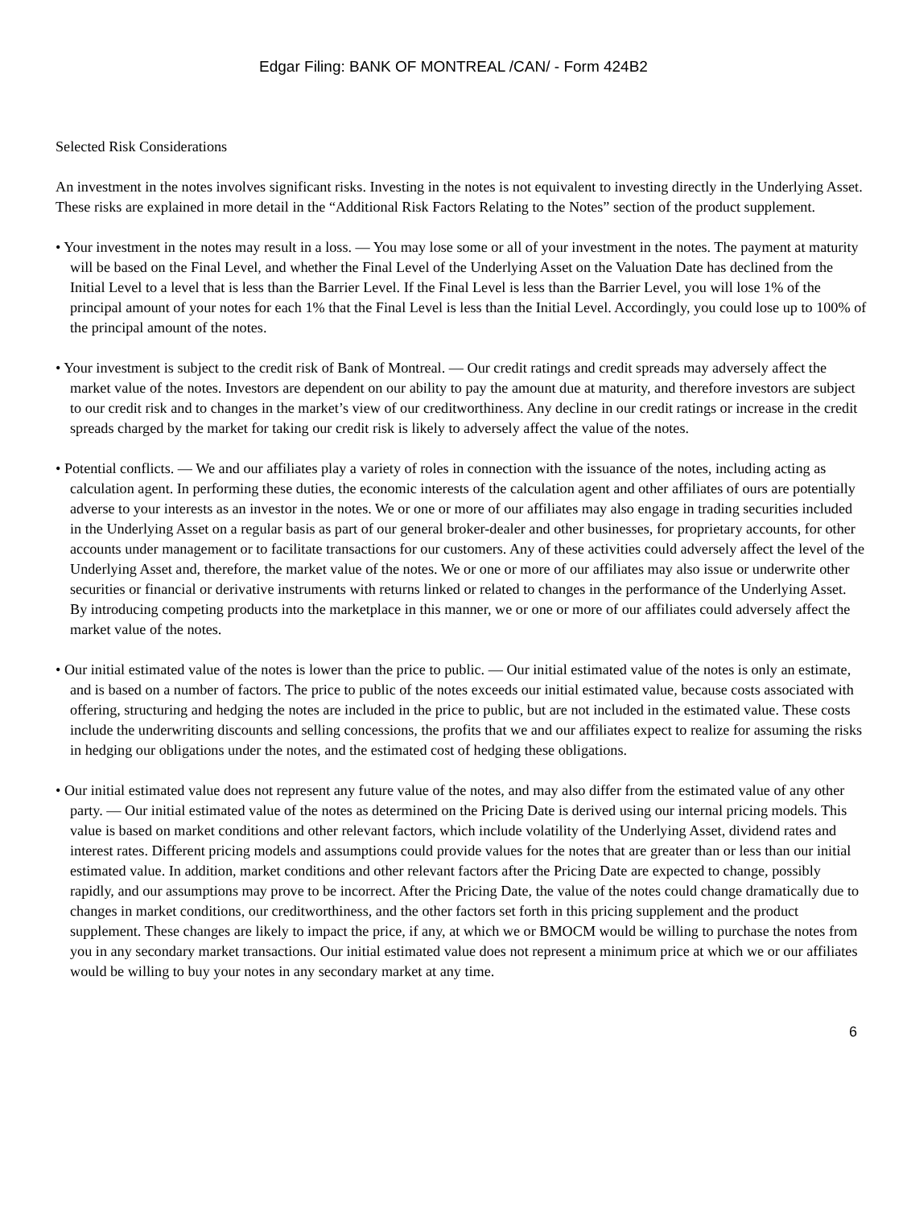Edgar Filing: BANK OF MONTREAL /CAN/ - Form 424B2
Selected Risk Considerations
An investment in the notes involves significant risks. Investing in the notes is not equivalent to investing directly in the Underlying Asset. These risks are explained in more detail in the “Additional Risk Factors Relating to the Notes” section of the product supplement.
• Your investment in the notes may result in a loss. — You may lose some or all of your investment in the notes. The payment at maturity will be based on the Final Level, and whether the Final Level of the Underlying Asset on the Valuation Date has declined from the Initial Level to a level that is less than the Barrier Level. If the Final Level is less than the Barrier Level, you will lose 1% of the principal amount of your notes for each 1% that the Final Level is less than the Initial Level. Accordingly, you could lose up to 100% of the principal amount of the notes.
• Your investment is subject to the credit risk of Bank of Montreal. — Our credit ratings and credit spreads may adversely affect the market value of the notes. Investors are dependent on our ability to pay the amount due at maturity, and therefore investors are subject to our credit risk and to changes in the market’s view of our creditworthiness. Any decline in our credit ratings or increase in the credit spreads charged by the market for taking our credit risk is likely to adversely affect the value of the notes.
• Potential conflicts. — We and our affiliates play a variety of roles in connection with the issuance of the notes, including acting as calculation agent. In performing these duties, the economic interests of the calculation agent and other affiliates of ours are potentially adverse to your interests as an investor in the notes. We or one or more of our affiliates may also engage in trading securities included in the Underlying Asset on a regular basis as part of our general broker-dealer and other businesses, for proprietary accounts, for other accounts under management or to facilitate transactions for our customers. Any of these activities could adversely affect the level of the Underlying Asset and, therefore, the market value of the notes. We or one or more of our affiliates may also issue or underwrite other securities or financial or derivative instruments with returns linked or related to changes in the performance of the Underlying Asset. By introducing competing products into the marketplace in this manner, we or one or more of our affiliates could adversely affect the market value of the notes.
• Our initial estimated value of the notes is lower than the price to public. — Our initial estimated value of the notes is only an estimate, and is based on a number of factors. The price to public of the notes exceeds our initial estimated value, because costs associated with offering, structuring and hedging the notes are included in the price to public, but are not included in the estimated value. These costs include the underwriting discounts and selling concessions, the profits that we and our affiliates expect to realize for assuming the risks in hedging our obligations under the notes, and the estimated cost of hedging these obligations.
• Our initial estimated value does not represent any future value of the notes, and may also differ from the estimated value of any other party. — Our initial estimated value of the notes as determined on the Pricing Date is derived using our internal pricing models. This value is based on market conditions and other relevant factors, which include volatility of the Underlying Asset, dividend rates and interest rates. Different pricing models and assumptions could provide values for the notes that are greater than or less than our initial estimated value. In addition, market conditions and other relevant factors after the Pricing Date are expected to change, possibly rapidly, and our assumptions may prove to be incorrect. After the Pricing Date, the value of the notes could change dramatically due to changes in market conditions, our creditworthiness, and the other factors set forth in this pricing supplement and the product supplement. These changes are likely to impact the price, if any, at which we or BMOCM would be willing to purchase the notes from you in any secondary market transactions. Our initial estimated value does not represent a minimum price at which we or our affiliates would be willing to buy your notes in any secondary market at any time.
6